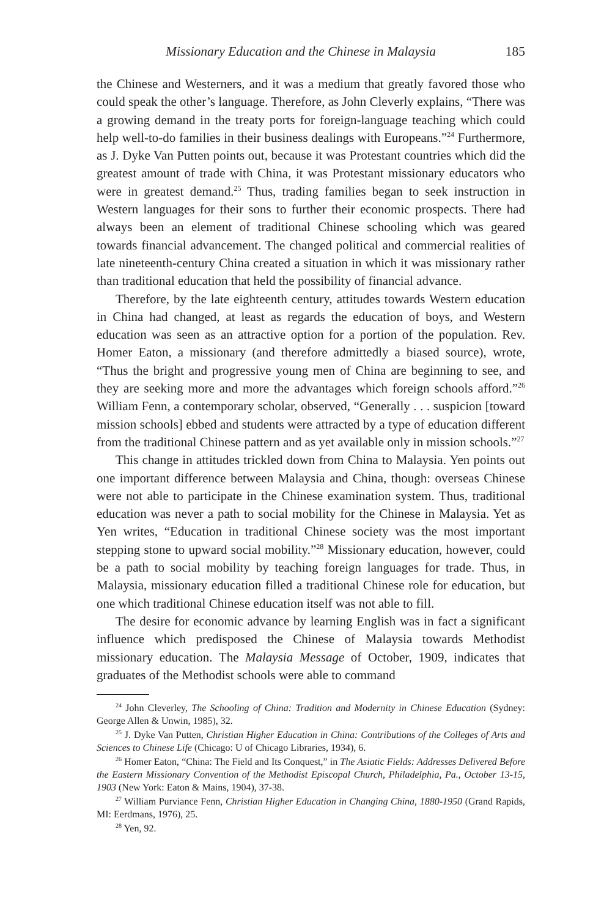Missionary Education and the Chinese in Malaysia 185
the Chinese and Westerners, and it was a medium that greatly favored those who could speak the other’s language. Therefore, as John Cleverly explains, “There was a growing demand in the treaty ports for foreign-language teaching which could help well-to-do families in their business dealings with Europeans.”<sup>24</sup> Furthermore, as J. Dyke Van Putten points out, because it was Protestant countries which did the greatest amount of trade with China, it was Protestant missionary educators who were in greatest demand.<sup>25</sup> Thus, trading families began to seek instruction in Western languages for their sons to further their economic prospects. There had always been an element of traditional Chinese schooling which was geared towards financial advancement. The changed political and commercial realities of late nineteenth-century China created a situation in which it was missionary rather than traditional education that held the possibility of financial advance.
Therefore, by the late eighteenth century, attitudes towards Western education in China had changed, at least as regards the education of boys, and Western education was seen as an attractive option for a portion of the population. Rev. Homer Eaton, a missionary (and therefore admittedly a biased source), wrote, “Thus the bright and progressive young men of China are beginning to see, and they are seeking more and more the advantages which foreign schools afford.”<sup>26</sup> William Fenn, a contemporary scholar, observed, “Generally . . . suspicion [toward mission schools] ebbed and students were attracted by a type of education different from the traditional Chinese pattern and as yet available only in mission schools.”<sup>27</sup>
This change in attitudes trickled down from China to Malaysia. Yen points out one important difference between Malaysia and China, though: overseas Chinese were not able to participate in the Chinese examination system. Thus, traditional education was never a path to social mobility for the Chinese in Malaysia. Yet as Yen writes, “Education in traditional Chinese society was the most important stepping stone to upward social mobility.”<sup>28</sup> Missionary education, however, could be a path to social mobility by teaching foreign languages for trade. Thus, in Malaysia, missionary education filled a traditional Chinese role for education, but one which traditional Chinese education itself was not able to fill.
The desire for economic advance by learning English was in fact a significant influence which predisposed the Chinese of Malaysia towards Methodist missionary education. The Malaysia Message of October, 1909, indicates that graduates of the Methodist schools were able to command
<sup>24</sup> John Cleverley, The Schooling of China: Tradition and Modernity in Chinese Education (Sydney: George Allen & Unwin, 1985), 32.
<sup>25</sup> J. Dyke Van Putten, Christian Higher Education in China: Contributions of the Colleges of Arts and Sciences to Chinese Life (Chicago: U of Chicago Libraries, 1934), 6.
<sup>26</sup> Homer Eaton, “China: The Field and Its Conquest,” in The Asiatic Fields: Addresses Delivered Before the Eastern Missionary Convention of the Methodist Episcopal Church, Philadelphia, Pa., October 13-15, 1903 (New York: Eaton & Mains, 1904), 37-38.
<sup>27</sup> William Purviance Fenn, Christian Higher Education in Changing China, 1880-1950 (Grand Rapids, MI: Eerdmans, 1976), 25.
<sup>28</sup> Yen, 92.